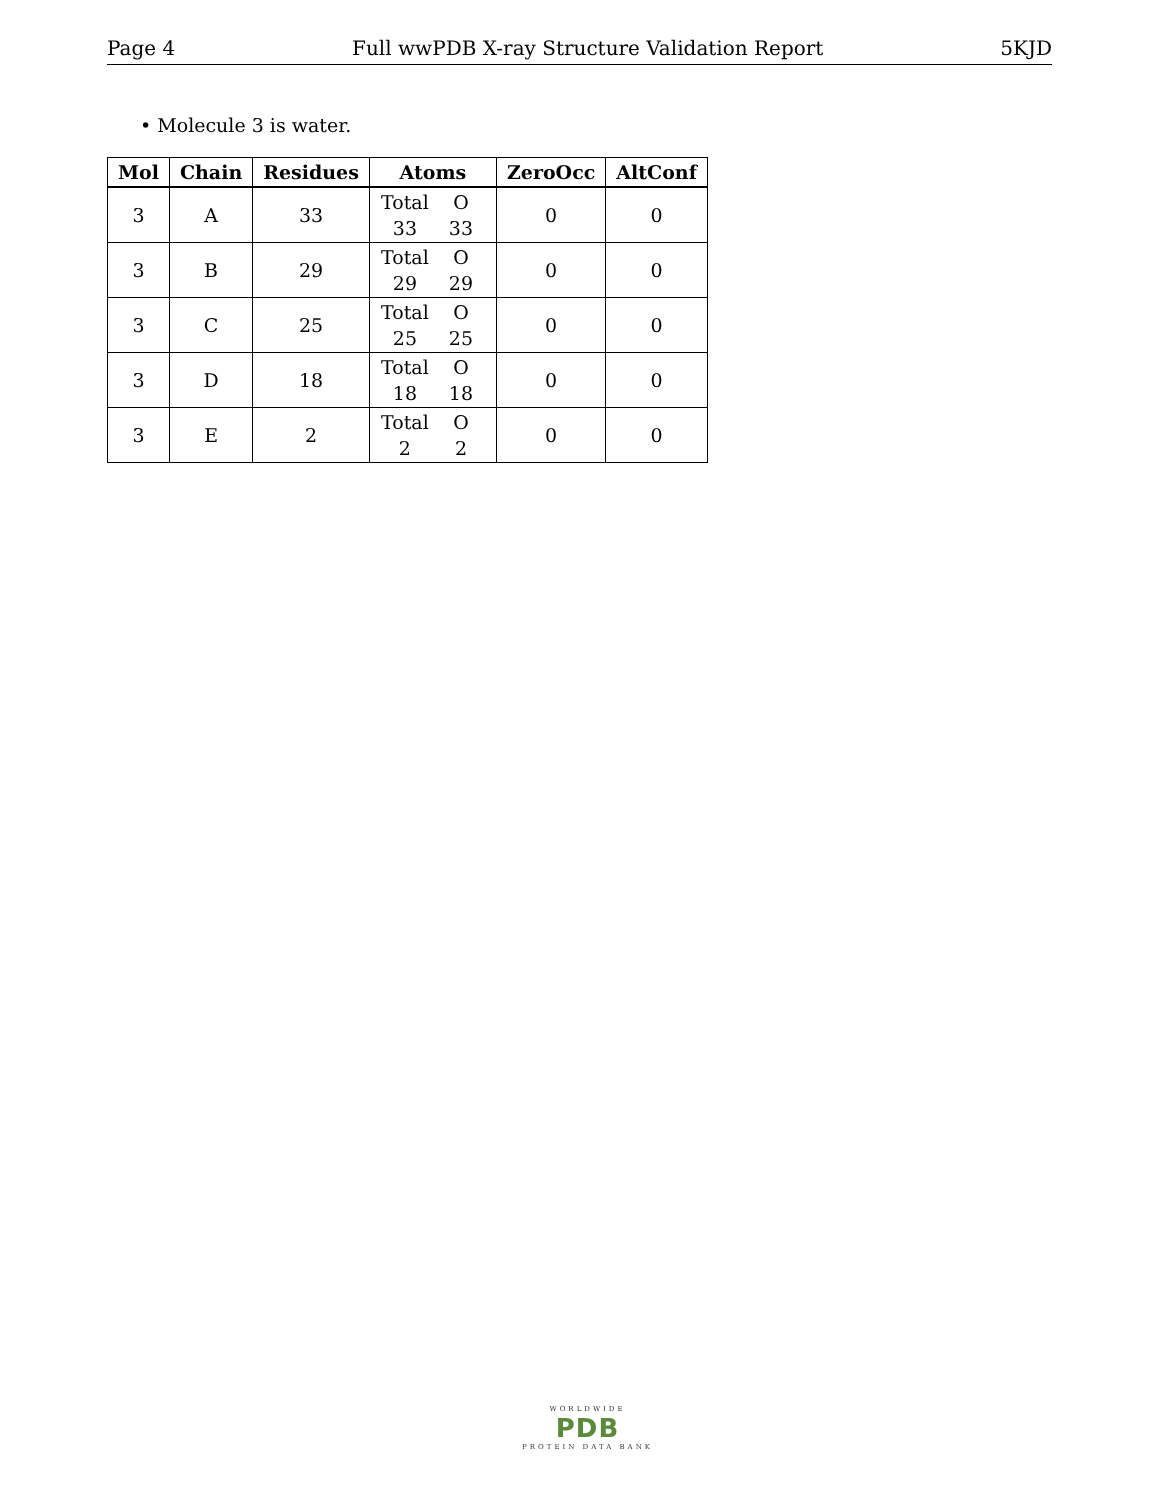Page 4 Full wwPDB X-ray Structure Validation Report 5KJD
• Molecule 3 is water.
| Mol | Chain | Residues | Atoms | ZeroOcc | AltConf |
| --- | --- | --- | --- | --- | --- |
| 3 | A | 33 | Total O 33 33 | 0 | 0 |
| 3 | B | 29 | Total O 29 29 | 0 | 0 |
| 3 | C | 25 | Total O 25 25 | 0 | 0 |
| 3 | D | 18 | Total O 18 18 | 0 | 0 |
| 3 | E | 2 | Total O 2 2 | 0 | 0 |
WORLDWIDE
PDB
PROTEIN DATA BANK